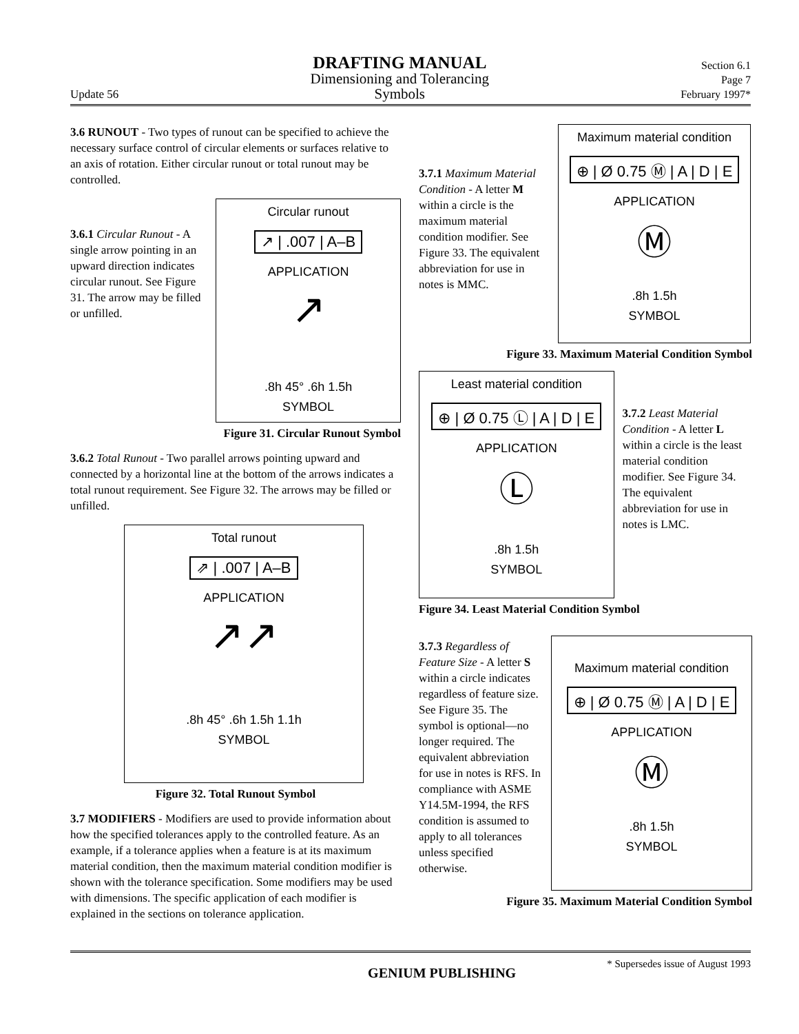Update 56
DRAFTING MANUAL
Dimensioning and Tolerancing
Symbols
Section 6.1
Page 7
February 1997*
3.6 RUNOUT - Two types of runout can be specified to achieve the necessary surface control of circular elements or surfaces relative to an axis of rotation. Either circular runout or total runout may be controlled.
3.6.1 Circular Runout - A single arrow pointing in an upward direction indicates circular runout. See Figure 31. The arrow may be filled or unfilled.
Circular runout
↗ | .007 | A–B
APPLICATION
↗
.8h 45° .6h 1.5h
SYMBOL
Figure 31. Circular Runout Symbol
3.6.2 Total Runout - Two parallel arrows pointing upward and connected by a horizontal line at the bottom of the arrows indicates a total runout requirement. See Figure 32. The arrows may be filled or unfilled.
Total runout
⇗ | .007 | A–B
APPLICATION
↗↗
.8h 45° .6h 1.5h 1.1h
SYMBOL
Figure 32. Total Runout Symbol
3.7 MODIFIERS - Modifiers are used to provide information about how the specified tolerances apply to the controlled feature. As an example, if a tolerance applies when a feature is at its maximum material condition, then the maximum material condition modifier is shown with the tolerance specification. Some modifiers may be used with dimensions. The specific application of each modifier is explained in the sections on tolerance application.
3.7.1 Maximum Material Condition - A letter M within a circle is the maximum material condition modifier. See Figure 33. The equivalent abbreviation for use in notes is MMC.
Maximum material condition
⊕ | Ø 0.75 Ⓜ | A | D | E
APPLICATION
Ⓜ
.8h 1.5h
SYMBOL
Figure 33. Maximum Material Condition Symbol
Least material condition
⊕ | Ø 0.75 Ⓛ | A | D | E
APPLICATION
Ⓛ
.8h 1.5h
SYMBOL
3.7.2 Least Material Condition - A letter L within a circle is the least material condition modifier. See Figure 34. The equivalent abbreviation for use in notes is LMC.
Figure 34. Least Material Condition Symbol
3.7.3 Regardless of Feature Size - A letter S within a circle indicates regardless of feature size. See Figure 35. The symbol is optional—no longer required. The equivalent abbreviation for use in notes is RFS. In compliance with ASME Y14.5M-1994, the RFS condition is assumed to apply to all tolerances unless specified otherwise.
Maximum material condition
⊕ | Ø 0.75 Ⓜ | A | D | E
APPLICATION
Ⓜ
.8h 1.5h
SYMBOL
Figure 35. Maximum Material Condition Symbol
GENIUM PUBLISHING
* Supersedes issue of August 1993